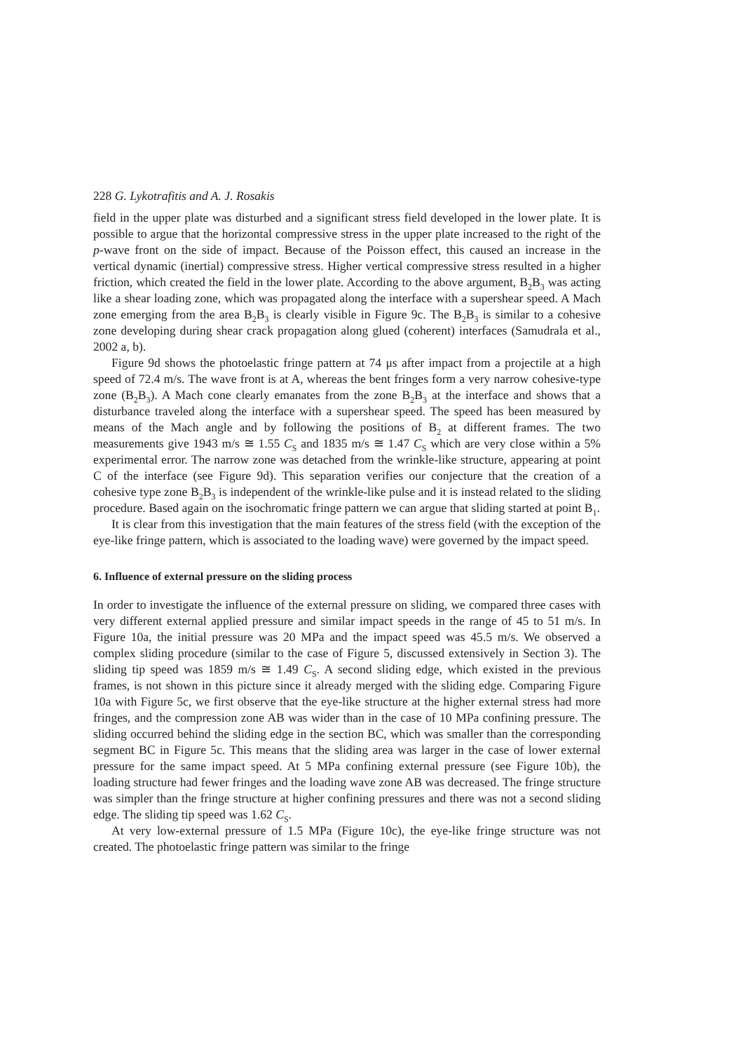228 G. Lykotrafitis and A. J. Rosakis
field in the upper plate was disturbed and a significant stress field developed in the lower plate. It is possible to argue that the horizontal compressive stress in the upper plate increased to the right of the p-wave front on the side of impact. Because of the Poisson effect, this caused an increase in the vertical dynamic (inertial) compressive stress. Higher vertical compressive stress resulted in a higher friction, which created the field in the lower plate. According to the above argument, B<sub>2</sub>B<sub>3</sub> was acting like a shear loading zone, which was propagated along the interface with a supershear speed. A Mach zone emerging from the area B<sub>2</sub>B<sub>3</sub> is clearly visible in Figure 9c. The B<sub>2</sub>B<sub>3</sub> is similar to a cohesive zone developing during shear crack propagation along glued (coherent) interfaces (Samudrala et al., 2002 a, b).
Figure 9d shows the photoelastic fringe pattern at 74 μs after impact from a projectile at a high speed of 72.4 m/s. The wave front is at A, whereas the bent fringes form a very narrow cohesive-type zone (B<sub>2</sub>B<sub>3</sub>). A Mach cone clearly emanates from the zone B<sub>2</sub>B<sub>3</sub> at the interface and shows that a disturbance traveled along the interface with a supershear speed. The speed has been measured by means of the Mach angle and by following the positions of B<sub>2</sub> at different frames. The two measurements give 1943 m/s ≅ 1.55 C<sub>S</sub> and 1835 m/s ≅ 1.47 C<sub>S</sub> which are very close within a 5% experimental error. The narrow zone was detached from the wrinkle-like structure, appearing at point C of the interface (see Figure 9d). This separation verifies our conjecture that the creation of a cohesive type zone B<sub>2</sub>B<sub>3</sub> is independent of the wrinkle-like pulse and it is instead related to the sliding procedure. Based again on the isochromatic fringe pattern we can argue that sliding started at point B<sub>1</sub>.
It is clear from this investigation that the main features of the stress field (with the exception of the eye-like fringe pattern, which is associated to the loading wave) were governed by the impact speed.
6. Influence of external pressure on the sliding process
In order to investigate the influence of the external pressure on sliding, we compared three cases with very different external applied pressure and similar impact speeds in the range of 45 to 51 m/s. In Figure 10a, the initial pressure was 20 MPa and the impact speed was 45.5 m/s. We observed a complex sliding procedure (similar to the case of Figure 5, discussed extensively in Section 3). The sliding tip speed was 1859 m/s ≅ 1.49 C<sub>S</sub>. A second sliding edge, which existed in the previous frames, is not shown in this picture since it already merged with the sliding edge. Comparing Figure 10a with Figure 5c, we first observe that the eye-like structure at the higher external stress had more fringes, and the compression zone AB was wider than in the case of 10 MPa confining pressure. The sliding occurred behind the sliding edge in the section BC, which was smaller than the corresponding segment BC in Figure 5c. This means that the sliding area was larger in the case of lower external pressure for the same impact speed. At 5 MPa confining external pressure (see Figure 10b), the loading structure had fewer fringes and the loading wave zone AB was decreased. The fringe structure was simpler than the fringe structure at higher confining pressures and there was not a second sliding edge. The sliding tip speed was 1.62 C<sub>S</sub>.
At very low-external pressure of 1.5 MPa (Figure 10c), the eye-like fringe structure was not created. The photoelastic fringe pattern was similar to the fringe